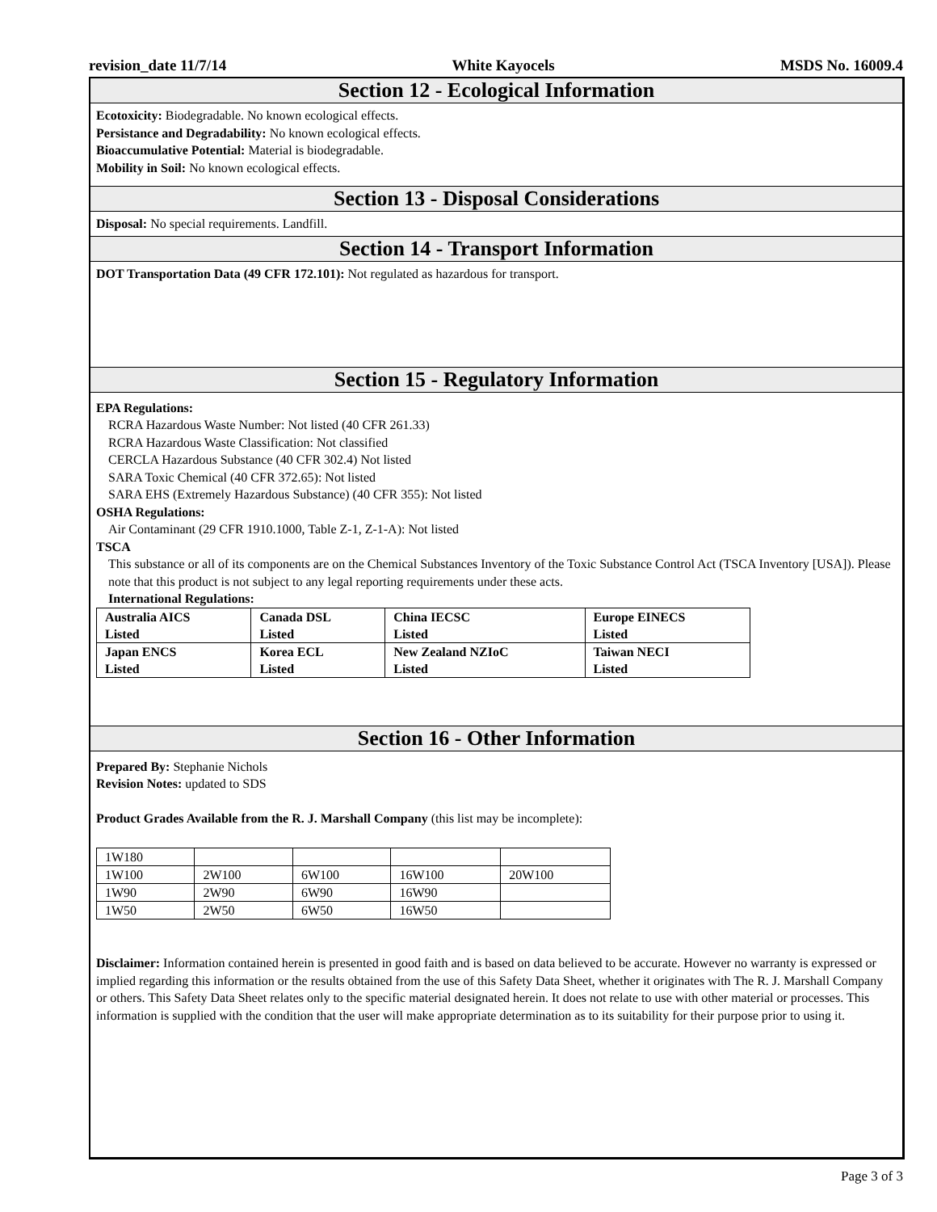revision_date 11/7/14 White Kayocels MSDS No. 16009.4
Section 12 - Ecological Information
Ecotoxicity: Biodegradable. No known ecological effects.
Persistance and Degradability: No known ecological effects.
Bioaccumulative Potential: Material is biodegradable.
Mobility in Soil: No known ecological effects.
Section 13 - Disposal Considerations
Disposal: No special requirements. Landfill.
Section 14 - Transport Information
DOT Transportation Data (49 CFR 172.101): Not regulated as hazardous for transport.
Section 15 - Regulatory Information
EPA Regulations:
RCRA Hazardous Waste Number: Not listed (40 CFR 261.33)
RCRA Hazardous Waste Classification: Not classified
CERCLA Hazardous Substance (40 CFR 302.4) Not listed
SARA Toxic Chemical (40 CFR 372.65): Not listed
SARA EHS (Extremely Hazardous Substance) (40 CFR 355): Not listed
OSHA Regulations:
Air Contaminant (29 CFR 1910.1000, Table Z-1, Z-1-A): Not listed
TSCA
This substance or all of its components are on the Chemical Substances Inventory of the Toxic Substance Control Act (TSCA Inventory [USA]). Please note that this product is not subject to any legal reporting requirements under these acts.
International Regulations:
| Australia AICS Listed | Canada DSL Listed | China IECSC Listed | Europe EINECS Listed |
| Japan ENCS Listed | Korea ECL Listed | New Zealand NZIoC Listed | Taiwan NECI Listed |
Section 16 - Other Information
Prepared By: Stephanie Nichols
Revision Notes: updated to SDS
Product Grades Available from the R. J. Marshall Company (this list may be incomplete):
| 1W180 | | | | |
| 1W100 | 2W100 | 6W100 | 16W100 | 20W100 |
| 1W90 | 2W90 | 6W90 | 16W90 | |
| 1W50 | 2W50 | 6W50 | 16W50 | |
Disclaimer: Information contained herein is presented in good faith and is based on data believed to be accurate. However no warranty is expressed or implied regarding this information or the results obtained from the use of this Safety Data Sheet, whether it originates with The R. J. Marshall Company or others. This Safety Data Sheet relates only to the specific material designated herein. It does not relate to use with other material or processes. This information is supplied with the condition that the user will make appropriate determination as to its suitability for their purpose prior to using it.
Page 3 of 3